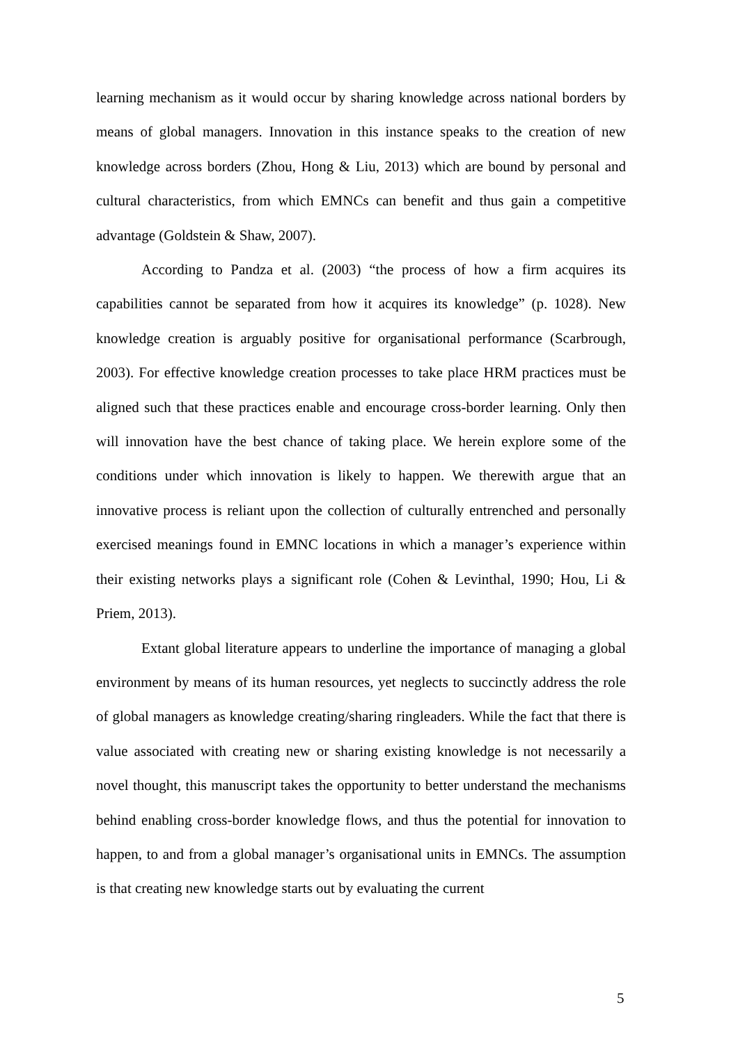learning mechanism as it would occur by sharing knowledge across national borders by means of global managers. Innovation in this instance speaks to the creation of new knowledge across borders (Zhou, Hong & Liu, 2013) which are bound by personal and cultural characteristics, from which EMNCs can benefit and thus gain a competitive advantage (Goldstein & Shaw, 2007).
According to Pandza et al. (2003) “the process of how a firm acquires its capabilities cannot be separated from how it acquires its knowledge” (p. 1028). New knowledge creation is arguably positive for organisational performance (Scarbrough, 2003). For effective knowledge creation processes to take place HRM practices must be aligned such that these practices enable and encourage cross-border learning. Only then will innovation have the best chance of taking place. We herein explore some of the conditions under which innovation is likely to happen. We therewith argue that an innovative process is reliant upon the collection of culturally entrenched and personally exercised meanings found in EMNC locations in which a manager’s experience within their existing networks plays a significant role (Cohen & Levinthal, 1990; Hou, Li & Priem, 2013).
Extant global literature appears to underline the importance of managing a global environment by means of its human resources, yet neglects to succinctly address the role of global managers as knowledge creating/sharing ringleaders. While the fact that there is value associated with creating new or sharing existing knowledge is not necessarily a novel thought, this manuscript takes the opportunity to better understand the mechanisms behind enabling cross-border knowledge flows, and thus the potential for innovation to happen, to and from a global manager’s organisational units in EMNCs. The assumption is that creating new knowledge starts out by evaluating the current
5